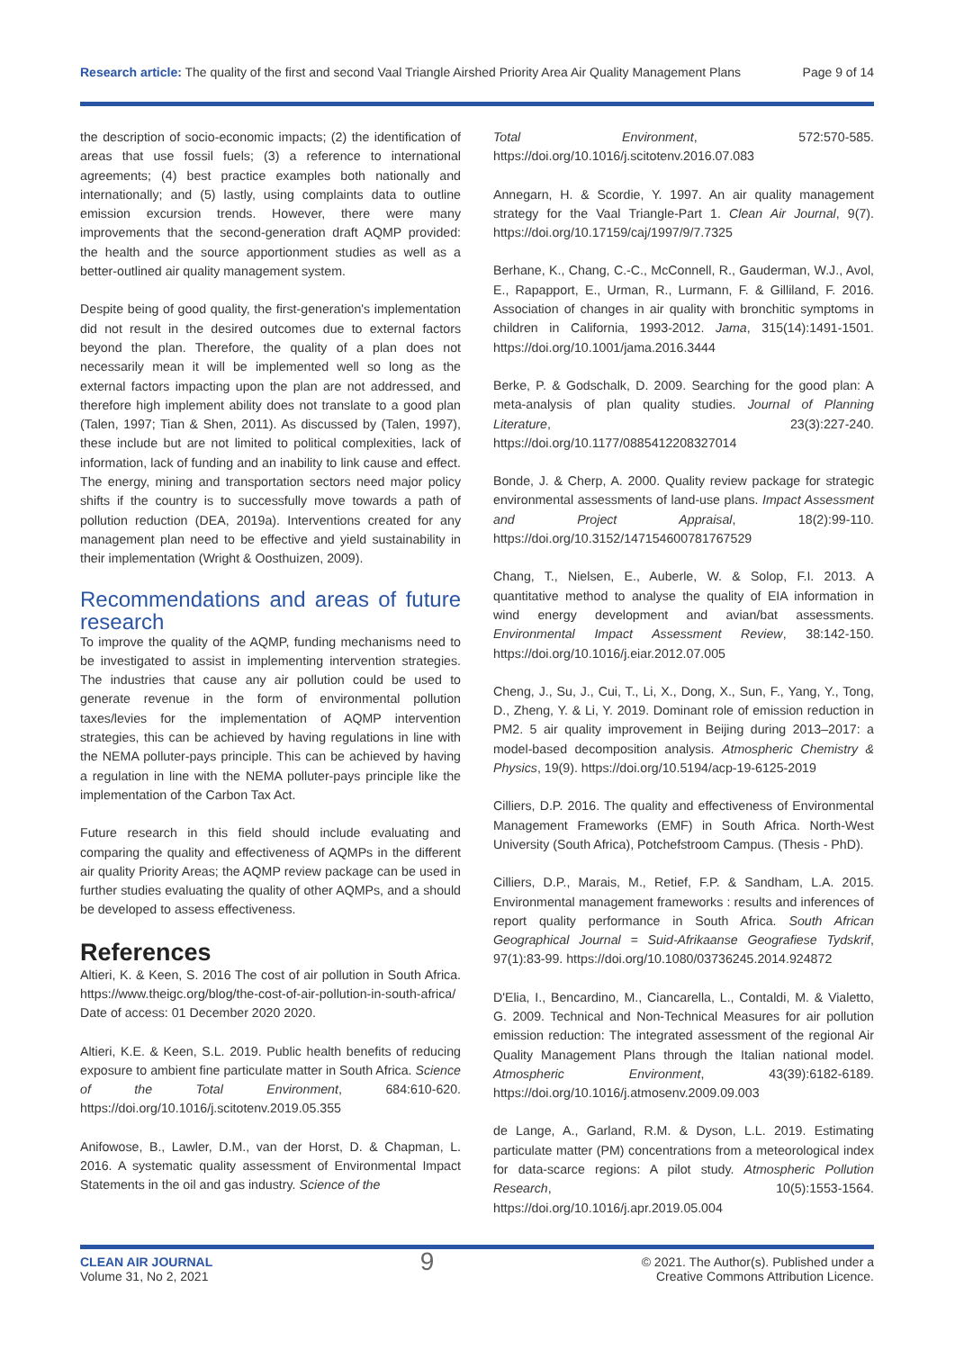Research article: The quality of the first and second Vaal Triangle Airshed Priority Area Air Quality Management Plans Page 9 of 14
the description of socio-economic impacts; (2) the identification of areas that use fossil fuels; (3) a reference to international agreements; (4) best practice examples both nationally and internationally; and (5) lastly, using complaints data to outline emission excursion trends. However, there were many improvements that the second-generation draft AQMP provided: the health and the source apportionment studies as well as a better-outlined air quality management system.
Despite being of good quality, the first-generation's implementation did not result in the desired outcomes due to external factors beyond the plan. Therefore, the quality of a plan does not necessarily mean it will be implemented well so long as the external factors impacting upon the plan are not addressed, and therefore high implement ability does not translate to a good plan (Talen, 1997; Tian & Shen, 2011). As discussed by (Talen, 1997), these include but are not limited to political complexities, lack of information, lack of funding and an inability to link cause and effect. The energy, mining and transportation sectors need major policy shifts if the country is to successfully move towards a path of pollution reduction (DEA, 2019a). Interventions created for any management plan need to be effective and yield sustainability in their implementation (Wright & Oosthuizen, 2009).
Recommendations and areas of future research
To improve the quality of the AQMP, funding mechanisms need to be investigated to assist in implementing intervention strategies. The industries that cause any air pollution could be used to generate revenue in the form of environmental pollution taxes/levies for the implementation of AQMP intervention strategies, this can be achieved by having regulations in line with the NEMA polluter-pays principle. This can be achieved by having a regulation in line with the NEMA polluter-pays principle like the implementation of the Carbon Tax Act.
Future research in this field should include evaluating and comparing the quality and effectiveness of AQMPs in the different air quality Priority Areas; the AQMP review package can be used in further studies evaluating the quality of other AQMPs, and a should be developed to assess effectiveness.
References
Altieri, K. & Keen, S. 2016 The cost of air pollution in South Africa. https://www.theigc.org/blog/the-cost-of-air-pollution-in-south-africa/ Date of access: 01 December 2020 2020.
Altieri, K.E. & Keen, S.L. 2019. Public health benefits of reducing exposure to ambient fine particulate matter in South Africa. Science of the Total Environment, 684:610-620. https://doi.org/10.1016/j.scitotenv.2019.05.355
Anifowose, B., Lawler, D.M., van der Horst, D. & Chapman, L. 2016. A systematic quality assessment of Environmental Impact Statements in the oil and gas industry. Science of the
Total Environment, 572:570-585. https://doi.org/10.1016/j.scitotenv.2016.07.083
Annegarn, H. & Scordie, Y. 1997. An air quality management strategy for the Vaal Triangle-Part 1. Clean Air Journal, 9(7). https://doi.org/10.17159/caj/1997/9/7.7325
Berhane, K., Chang, C.-C., McConnell, R., Gauderman, W.J., Avol, E., Rapapport, E., Urman, R., Lurmann, F. & Gilliland, F. 2016. Association of changes in air quality with bronchitic symptoms in children in California, 1993-2012. Jama, 315(14):1491-1501. https://doi.org/10.1001/jama.2016.3444
Berke, P. & Godschalk, D. 2009. Searching for the good plan: A meta-analysis of plan quality studies. Journal of Planning Literature, 23(3):227-240. https://doi.org/10.1177/0885412208327014
Bonde, J. & Cherp, A. 2000. Quality review package for strategic environmental assessments of land-use plans. Impact Assessment and Project Appraisal, 18(2):99-110. https://doi.org/10.3152/147154600781767529
Chang, T., Nielsen, E., Auberle, W. & Solop, F.I. 2013. A quantitative method to analyse the quality of EIA information in wind energy development and avian/bat assessments. Environmental Impact Assessment Review, 38:142-150. https://doi.org/10.1016/j.eiar.2012.07.005
Cheng, J., Su, J., Cui, T., Li, X., Dong, X., Sun, F., Yang, Y., Tong, D., Zheng, Y. & Li, Y. 2019. Dominant role of emission reduction in PM2. 5 air quality improvement in Beijing during 2013–2017: a model-based decomposition analysis. Atmospheric Chemistry & Physics, 19(9). https://doi.org/10.5194/acp-19-6125-2019
Cilliers, D.P. 2016. The quality and effectiveness of Environmental Management Frameworks (EMF) in South Africa. North-West University (South Africa), Potchefstroom Campus. (Thesis - PhD).
Cilliers, D.P., Marais, M., Retief, F.P. & Sandham, L.A. 2015. Environmental management frameworks : results and inferences of report quality performance in South Africa. South African Geographical Journal = Suid-Afrikaanse Geografiese Tydskrif, 97(1):83-99. https://doi.org/10.1080/03736245.2014.924872
D'Elia, I., Bencardino, M., Ciancarella, L., Contaldi, M. & Vialetto, G. 2009. Technical and Non-Technical Measures for air pollution emission reduction: The integrated assessment of the regional Air Quality Management Plans through the Italian national model. Atmospheric Environment, 43(39):6182-6189. https://doi.org/10.1016/j.atmosenv.2009.09.003
de Lange, A., Garland, R.M. & Dyson, L.L. 2019. Estimating particulate matter (PM) concentrations from a meteorological index for data-scarce regions: A pilot study. Atmospheric Pollution Research, 10(5):1553-1564. https://doi.org/10.1016/j.apr.2019.05.004
CLEAN AIR JOURNAL
Volume 31, No 2, 2021
9
© 2021. The Author(s). Published under a
Creative Commons Attribution Licence.